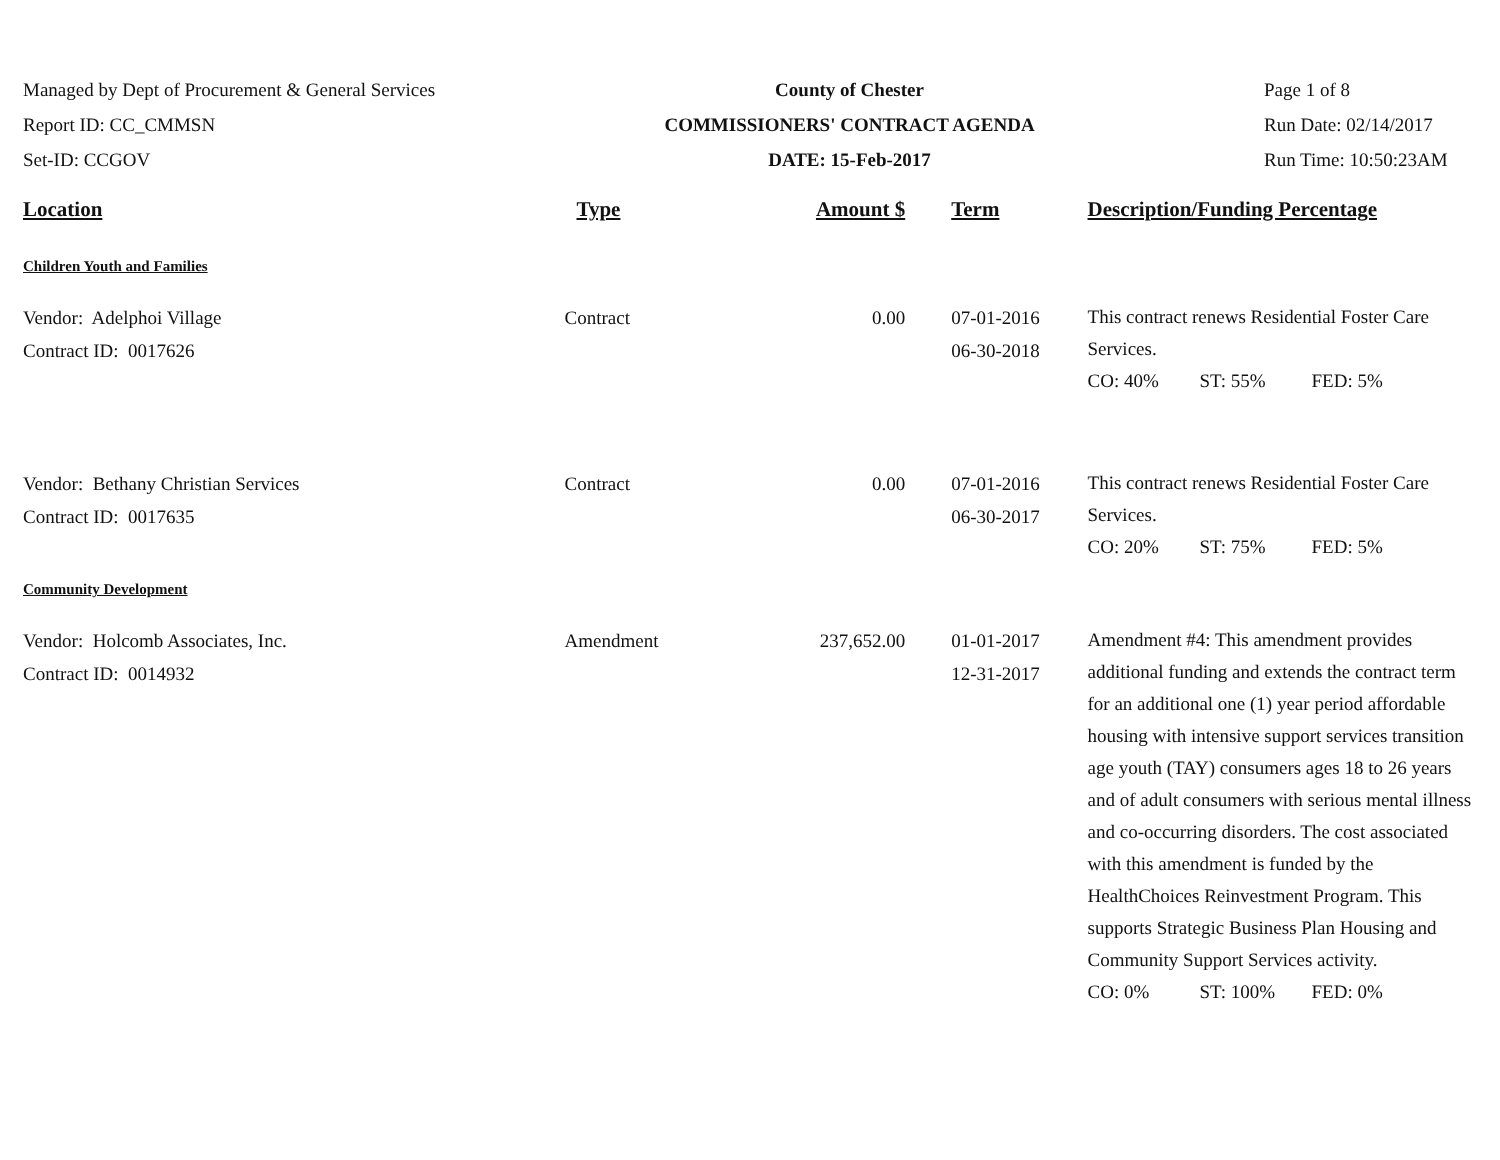Managed by Dept of Procurement & General Services
Report ID: CC_CMMSN
Set-ID: CCGOV
County of Chester
COMMISSIONERS' CONTRACT AGENDA
DATE: 15-Feb-2017
Page 1 of 8
Run Date: 02/14/2017
Run Time: 10:50:23AM
| Location | Type | Amount $ | Term | Description/Funding Percentage |
| --- | --- | --- | --- | --- |
| Children Youth and Families | | | | |
| Vendor: Adelphoi Village Contract ID: 0017626 | Contract | 0.00 | 07-01-2016 06-30-2018 | This contract renews Residential Foster Care Services. CO: 40% ST: 55% FED: 5% |
| Vendor: Bethany Christian Services Contract ID: 0017635 | Contract | 0.00 | 07-01-2016 06-30-2017 | This contract renews Residential Foster Care Services. CO: 20% ST: 75% FED: 5% |
| Community Development | | | | |
| Vendor: Holcomb Associates, Inc. Contract ID: 0014932 | Amendment | 237,652.00 | 01-01-2017 12-31-2017 | Amendment #4: This amendment provides additional funding and extends the contract term for an additional one (1) year period affordable housing with intensive support services transition age youth (TAY) consumers ages 18 to 26 years and of adult consumers with serious mental illness and co-occurring disorders. The cost associated with this amendment is funded by the HealthChoices Reinvestment Program. This supports Strategic Business Plan Housing and Community Support Services activity. CO: 0% ST: 100% FED: 0% |